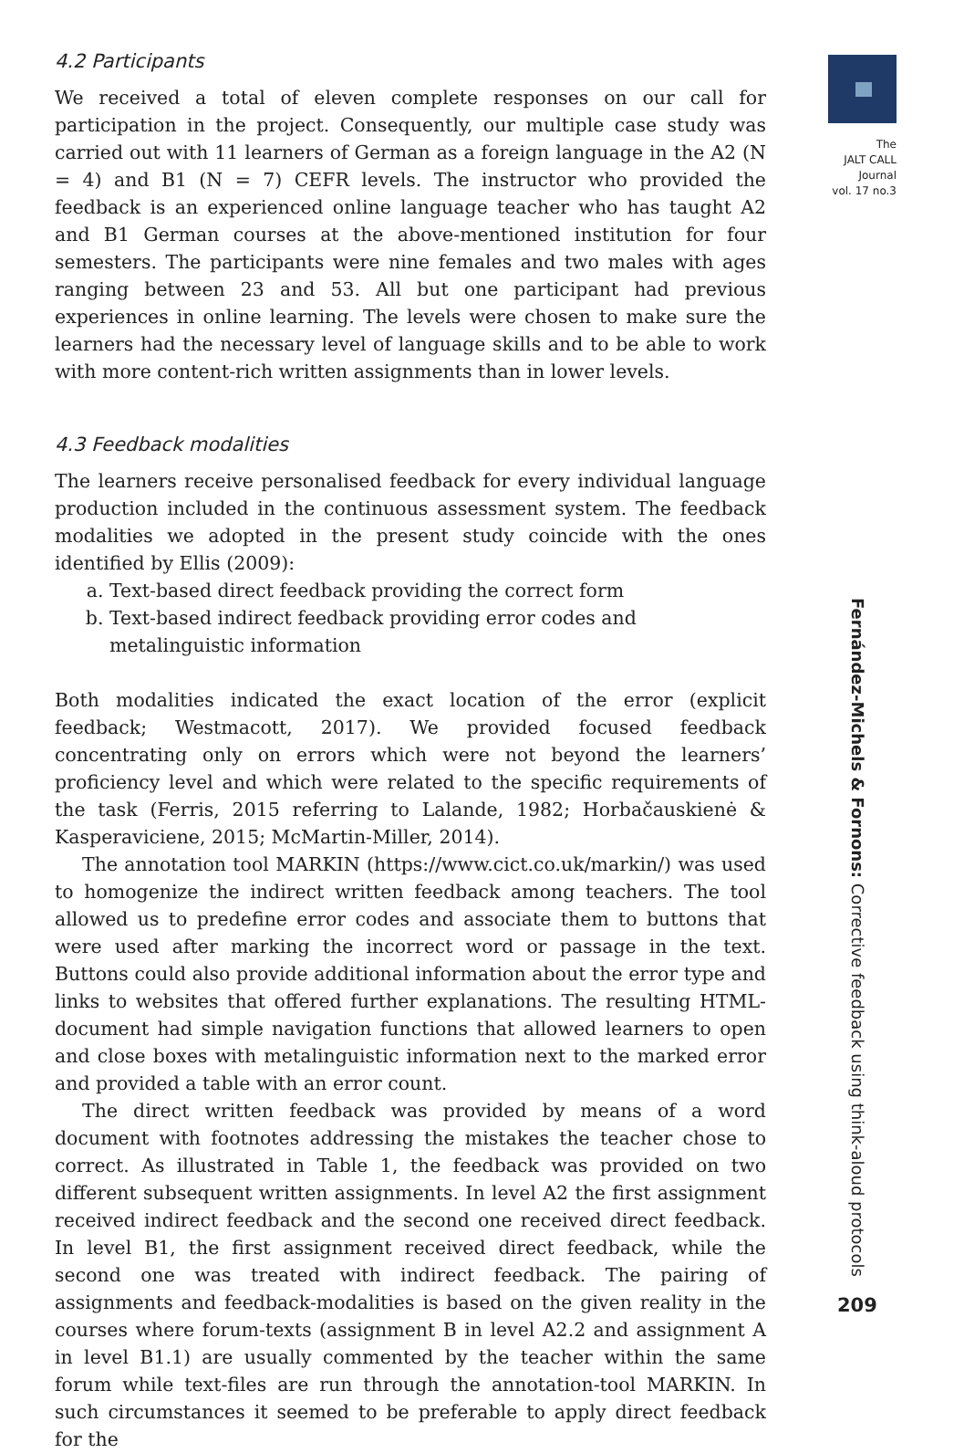The
JALT CALL
Journal
vol. 17 no.3
4.2 Participants
We received a total of eleven complete responses on our call for participation in the project. Consequently, our multiple case study was carried out with 11 learners of German as a foreign language in the A2 (N = 4) and B1 (N = 7) CEFR levels. The instructor who provided the feedback is an experienced online language teacher who has taught A2 and B1 German courses at the above-mentioned institution for four semesters. The participants were nine females and two males with ages ranging between 23 and 53. All but one participant had previous experiences in online learning. The levels were chosen to make sure the learners had the necessary level of language skills and to be able to work with more content-rich written assignments than in lower levels.
4.3 Feedback modalities
The learners receive personalised feedback for every individual language production included in the continuous assessment system. The feedback modalities we adopted in the present study coincide with the ones identified by Ellis (2009):
a. Text-based direct feedback providing the correct form
b. Text-based indirect feedback providing error codes and metalinguistic information
Both modalities indicated the exact location of the error (explicit feedback; Westmacott, 2017). We provided focused feedback concentrating only on errors which were not beyond the learners’ proficiency level and which were related to the specific requirements of the task (Ferris, 2015 referring to Lalande, 1982; Horbačauskienė & Kasperaviciene, 2015; McMartin-Miller, 2014).
The annotation tool MARKIN (https://www.cict.co.uk/markin/) was used to homogenize the indirect written feedback among teachers. The tool allowed us to predefine error codes and associate them to buttons that were used after marking the incorrect word or passage in the text. Buttons could also provide additional information about the error type and links to websites that offered further explanations. The resulting HTML-document had simple navigation functions that allowed learners to open and close boxes with metalinguistic information next to the marked error and provided a table with an error count.
The direct written feedback was provided by means of a word document with footnotes addressing the mistakes the teacher chose to correct. As illustrated in Table 1, the feedback was provided on two different subsequent written assignments. In level A2 the first assignment received indirect feedback and the second one received direct feedback. In level B1, the first assignment received direct feedback, while the second one was treated with indirect feedback. The pairing of assignments and feedback-modalities is based on the given reality in the courses where forum-texts (assignment B in level A2.2 and assignment A in level B1.1) are usually commented by the teacher within the same forum while text-files are run through the annotation-tool MARKIN. In such circumstances it seemed to be preferable to apply direct feedback for the
Fernández-Michels & Fornons: Corrective feedback using think-aloud protocols
209